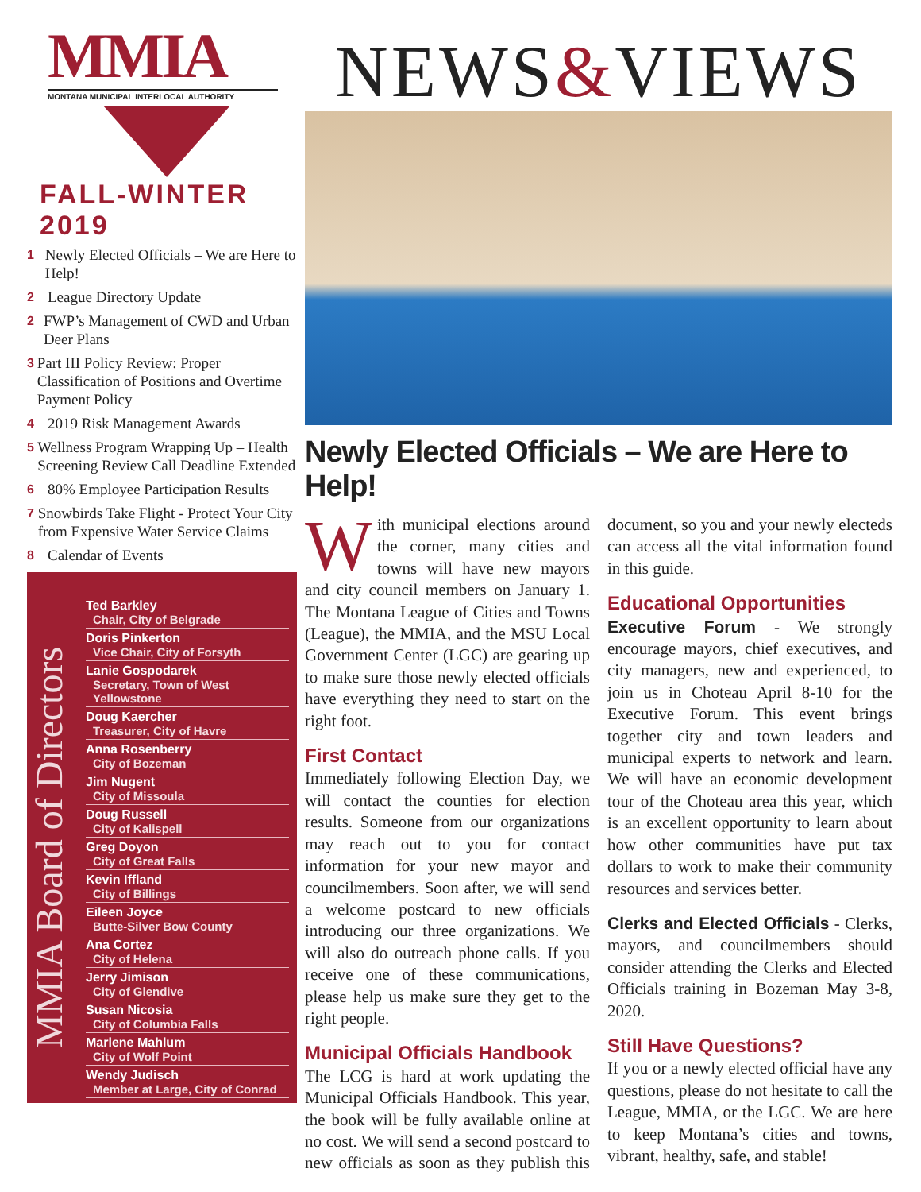MMIA
MONTANA MUNICIPAL INTERLOCAL AUTHORITY
FALL-WINTER 2019
1 Newly Elected Officials – We are Here to Help!
2 League Directory Update
2 FWP’s Management of CWD and Urban Deer Plans
3 Part III Policy Review: Proper Classification of Positions and Overtime Payment Policy
4 2019 Risk Management Awards
5 Wellness Program Wrapping Up – Health Screening Review Call Deadline Extended
6 80% Employee Participation Results
7 Snowbirds Take Flight - Protect Your City from Expensive Water Service Claims
8 Calendar of Events
MMIA Board of Directors
Ted Barkley
Chair, City of Belgrade
Doris Pinkerton
Vice Chair, City of Forsyth
Lanie Gospodarek
Secretary, Town of West Yellowstone
Doug Kaercher
Treasurer, City of Havre
Anna Rosenberry
City of Bozeman
Jim Nugent
City of Missoula
Doug Russell
City of Kalispell
Greg Doyon
City of Great Falls
Kevin Iffland
City of Billings
Eileen Joyce
Butte-Silver Bow County
Ana Cortez
City of Helena
Jerry Jimison
City of Glendive
Susan Nicosia
City of Columbia Falls
Marlene Mahlum
City of Wolf Point
Wendy Judisch
Member at Large, City of Conrad
NEWS&VIEWS
Newly Elected Officials – We are Here to Help!
With municipal elections around the corner, many cities and towns will have new mayors and city council members on January 1. The Montana League of Cities and Towns (League), the MMIA, and the MSU Local Government Center (LGC) are gearing up to make sure those newly elected officials have everything they need to start on the right foot.
First Contact
Immediately following Election Day, we will contact the counties for election results. Someone from our organizations may reach out to you for contact information for your new mayor and councilmembers. Soon after, we will send a welcome postcard to new officials introducing our three organizations. We will also do outreach phone calls. If you receive one of these communications, please help us make sure they get to the right people.
Municipal Officials Handbook
The LCG is hard at work updating the Municipal Officials Handbook. This year, the book will be fully available online at no cost. We will send a second postcard to new officials as soon as they publish this document, so you and your newly electeds can access all the vital information found in this guide.
Educational Opportunities
Executive Forum - We strongly encourage mayors, chief executives, and city managers, new and experienced, to join us in Choteau April 8-10 for the Executive Forum. This event brings together city and town leaders and municipal experts to network and learn. We will have an economic development tour of the Choteau area this year, which is an excellent opportunity to learn about how other communities have put tax dollars to work to make their community resources and services better.
Clerks and Elected Officials - Clerks, mayors, and councilmembers should consider attending the Clerks and Elected Officials training in Bozeman May 3-8, 2020.
Still Have Questions?
If you or a newly elected official have any questions, please do not hesitate to call the League, MMIA, or the LGC. We are here to keep Montana’s cities and towns, vibrant, healthy, safe, and stable!